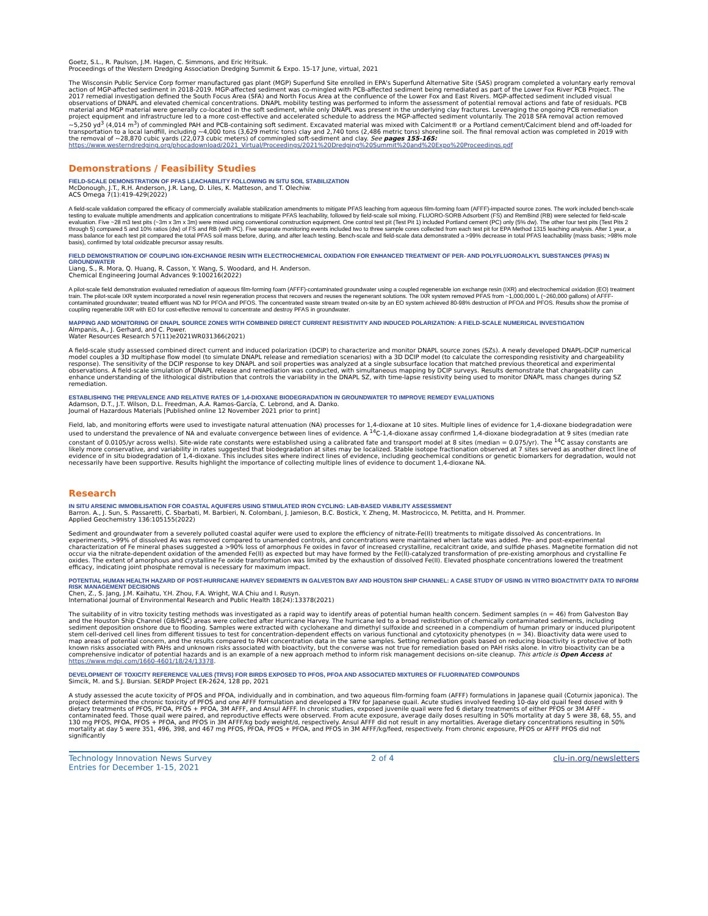Goetz, S.L., R. Paulson, J.M. Hagen, C. Simmons, and Eric Hritsuk.
Proceedings of the Western Dredging Association Dredging Summit & Expo. 15-17 June, virtual, 2021
The Wisconsin Public Service Corp former manufactured gas plant (MGP) Superfund Site enrolled in EPA's Superfund Alternative Site (SAS) program completed a voluntary early removal action of MGP-affected sediment in 2018-2019. MGP-affected sediment was co-mingled with PCB-affected sediment being remediated as part of the Lower Fox River PCB Project. The 2017 remedial investigation defined the South Focus Area (SFA) and North Focus Area at the confluence of the Lower Fox and East Rivers. MGP-affected sediment included visual observations of DNAPL and elevated chemical concentrations. DNAPL mobility testing was performed to inform the assessment of potential removal actions and fate of residuals. PCB material and MGP material were generally co-located in the soft sediment, while only DNAPL was present in the underlying clay fractures. Leveraging the ongoing PCB remediation project equipment and infrastructure led to a more cost-effective and accelerated schedule to address the MGP-affected sediment voluntarily. The 2018 SFA removal action removed ~5,250 yd<sup>3</sup> (4,014 m<sup>3</sup>) of commingled PAH and PCB-containing soft sediment. Excavated material was mixed with Calciment® or a Portland cement/Calciment blend and off-loaded for transportation to a local landfill, including ~4,000 tons (3,629 metric tons) clay and 2,740 tons (2,486 metric tons) shoreline soil. The final removal action was completed in 2019 with the removal of ~28,870 cubic yards (22,073 cubic meters) of commingled soft-sediment and clay. See pages 155-165: https://www.westerndredging.org/phocadownload/2021_Virtual/Proceedings/2021%20Dredging%20Summit%20and%20Expo%20Proceedings.pdf
Demonstrations / Feasibility Studies
FIELD-SCALE DEMONSTRATION OF PFAS LEACHABILITY FOLLOWING IN SITU SOIL STABILIZATION
McDonough, J.T., R.H. Anderson, J.R. Lang, D. Liles, K. Matteson, and T. Olechiw.
ACS Omega 7(1):419-429(2022)
A field-scale validation compared the efficacy of commercially available stabilization amendments to mitigate PFAS leaching from aqueous film-forming foam (AFFF)-impacted source zones. The work included bench-scale testing to evaluate multiple amendments and application concentrations to mitigate PFAS leachability, followed by field-scale soil mixing. FLUORO-SORB Adsorbent (FS) and RemBind (RB) were selected for field-scale evaluation. Five ~28 m3 test pits (~3m x 3m x 3m) were mixed using conventional construction equipment. One control test pit (Test Pit 1) included Portland cement (PC) only (5% dw). The other four test pits (Test Pits 2 through 5) compared 5 and 10% ratios (dw) of FS and RB (with PC). Five separate monitoring events included two to three sample cores collected from each test pit for EPA Method 1315 leaching analysis. After 1 year, a mass balance for each test pit compared the total PFAS soil mass before, during, and after leach testing. Bench-scale and field-scale data demonstrated a >99% decrease in total PFAS leachability (mass basis; >98% mole basis), confirmed by total oxidizable precursor assay results.
FIELD DEMONSTRATION OF COUPLING ION-EXCHANGE RESIN WITH ELECTROCHEMICAL OXIDATION FOR ENHANCED TREATMENT OF PER- AND POLYFLUOROALKYL SUBSTANCES (PFAS) IN GROUNDWATER
Liang, S., R. Mora, Q. Huang, R. Casson, Y. Wang, S. Woodard, and H. Anderson.
Chemical Engineering Journal Advances 9:100216(2022)
A pilot-scale field demonstration evaluated remediation of aqueous film-forming foam (AFFF)-contaminated groundwater using a coupled regenerable ion exchange resin (IXR) and electrochemical oxidation (EO) treatment train. The pilot-scale IXR system incorporated a novel resin regeneration process that recovers and reuses the regenerant solutions. The IXR system removed PFAS from ~1,000,000 L (~260,000 gallons) of AFFF-contaminated groundwater; treated effluent was ND for PFOA and PFOS. The concentrated waste stream treated on-site by an EO system achieved 80-98% destruction of PFOA and PFOS. Results show the promise of coupling regenerable IXR with EO for cost-effective removal to concentrate and destroy PFAS in groundwater.
MAPPING AND MONITORING OF DNAPL SOURCE ZONES WITH COMBINED DIRECT CURRENT RESISTIVITY AND INDUCED POLARIZATION: A FIELD-SCALE NUMERICAL INVESTIGATION
Almpanis, A., J. Gerhard, and C. Power.
Water Resources Research 57(11)e2021WR031366(2021)
A field-scale study assessed combined direct current and induced polarization (DCIP) to characterize and monitor DNAPL source zones (SZs). A newly developed DNAPL-DCIP numerical model couples a 3D multiphase flow model (to simulate DNAPL release and remediation scenarios) with a 3D DCIP model (to calculate the corresponding resistivity and chargeability response). The sensitivity of the DCIP response to key DNAPL and soil properties was analyzed at a single subsurface location that matched previous theoretical and experimental observations. A field-scale simulation of DNAPL release and remediation was conducted, with simultaneous mapping by DCIP surveys. Results demonstrate that chargeability can enhance understanding of the lithological distribution that controls the variability in the DNAPL SZ, with time-lapse resistivity being used to monitor DNAPL mass changes during SZ remediation.
ESTABLISHING THE PREVALENCE AND RELATIVE RATES OF 1,4-DIOXANE BIODEGRADATION IN GROUNDWATER TO IMPROVE REMEDY EVALUATIONS
Adamson, D.T., J.T. Wilson, D.L. Freedman, A.A. Ramos-García, C. Lebrond, and A. Danko.
Journal of Hazardous Materials [Published online 12 November 2021 prior to print]
Field, lab, and monitoring efforts were used to investigate natural attenuation (NA) processes for 1,4-dioxane at 10 sites. Multiple lines of evidence for 1,4-dioxane biodegradation were used to understand the prevalence of NA and evaluate convergence between lines of evidence. A <sup>14</sup>C-1,4-dioxane assay confirmed 1,4-dioxane biodegradation at 9 sites (median rate constant of 0.0105/yr across wells). Site-wide rate constants were established using a calibrated fate and transport model at 8 sites (median = 0.075/yr). The <sup>14</sup>C assay constants are likely more conservative, and variability in rates suggested that biodegradation at sites may be localized. Stable isotope fractionation observed at 7 sites served as another direct line of evidence of in situ biodegradation of 1,4-dioxane. This includes sites where indirect lines of evidence, including geochemical conditions or genetic biomarkers for degradation, would not necessarily have been supportive. Results highlight the importance of collecting multiple lines of evidence to document 1,4-dioxane NA.
Research
IN SITU ARSENIC IMMOBILISATION FOR COASTAL AQUIFERS USING STIMULATED IRON CYCLING: LAB-BASED VIABILITY ASSESSMENT
Barron. A., J. Sun, S. Passaretti, C. Sbarbati, M. Barbieri, N. Colombani, J. Jamieson, B.C. Bostick, Y. Zheng, M. Mastrocicco, M. Petitta, and H. Prommer.
Applied Geochemistry 136:105155(2022)
Sediment and groundwater from a severely polluted coastal aquifer were used to explore the efficiency of nitrate-Fe(II) treatments to mitigate dissolved As concentrations. In experiments, >99% of dissolved As was removed compared to unamended controls, and concentrations were maintained when lactate was added. Pre- and post-experimental characterization of Fe mineral phases suggested a >90% loss of amorphous Fe oxides in favor of increased crystalline, recalcitrant oxide, and sulfide phases. Magnetite formation did not occur via the nitrate-dependent oxidation of the amended Fe(II) as expected but may have formed by the Fe(II)-catalyzed transformation of pre-existing amorphous and crystalline Fe oxides. The extent of amorphous and crystalline Fe oxide transformation was limited by the exhaustion of dissolved Fe(II). Elevated phosphate concentrations lowered the treatment efficacy, indicating joint phosphate removal is necessary for maximum impact.
POTENTIAL HUMAN HEALTH HAZARD OF POST-HURRICANE HARVEY SEDIMENTS IN GALVESTON BAY AND HOUSTON SHIP CHANNEL: A CASE STUDY OF USING IN VITRO BIOACTIVITY DATA TO INFORM RISK MANAGEMENT DECISIONS
Chen, Z., S. Jang, J.M. Kaihatu, Y.H. Zhou, F.A. Wright, W.A Chiu and I. Rusyn.
International Journal of Environmental Research and Public Health 18(24):13378(2021)
The suitability of in vitro toxicity testing methods was investigated as a rapid way to identify areas of potential human health concern. Sediment samples (n = 46) from Galveston Bay and the Houston Ship Channel (GB/HSC) areas were collected after Hurricane Harvey. The hurricane led to a broad redistribution of chemically contaminated sediments, including sediment deposition onshore due to flooding. Samples were extracted with cyclohexane and dimethyl sulfoxide and screened in a compendium of human primary or induced pluripotent stem cell-derived cell lines from different tissues to test for concentration-dependent effects on various functional and cytotoxicity phenotypes (n = 34). Bioactivity data were used to map areas of potential concern, and the results compared to PAH concentration data in the same samples. Setting remediation goals based on reducing bioactivity is protective of both known risks associated with PAHs and unknown risks associated with bioactivity, but the converse was not true for remediation based on PAH risks alone. In vitro bioactivity can be a comprehensive indicator of potential hazards and is an example of a new approach method to inform risk management decisions on-site cleanup. This article is Open Access at https://www.mdpi.com/1660-4601/18/24/13378.
DEVELOPMENT OF TOXICITY REFERENCE VALUES (TRVS) FOR BIRDS EXPOSED TO PFOS, PFOA AND ASSOCIATED MIXTURES OF FLUORINATED COMPOUNDS
Simcik, M. and S.J. Bursian. SERDP Project ER-2624, 128 pp, 2021
A study assessed the acute toxicity of PFOS and PFOA, individually and in combination, and two aqueous film-forming foam (AFFF) formulations in Japanese quail (Coturnix japonica). The project determined the chronic toxicity of PFOS and one AFFF formulation and developed a TRV for Japanese quail. Acute studies involved feeding 10-day old quail feed dosed with 9 dietary treatments of PFOS, PFOA, PFOS + PFOA, 3M AFFF, and Ansul AFFF. In chronic studies, exposed juvenile quail were fed 6 dietary treatments of either PFOS or 3M AFFF -contaminated feed. Those quail were paired, and reproductive effects were observed. From acute exposure, average daily doses resulting in 50% mortality at day 5 were 38, 68, 55, and 130 mg PFOS, PFOA, PFOS + PFOA, and PFOS in 3M AFFF/kg body weight/d, respectively. Ansul AFFF did not result in any mortalities. Average dietary concentrations resulting in 50% mortality at day 5 were 351, 496, 398, and 467 mg PFOS, PFOA, PFOS + PFOA, and PFOS in 3M AFFF/kg/feed, respectively. From chronic exposure, PFOS or AFFF PFOS did not significantly
Technology Innovation News Survey
Entries for December 1-15, 2021
2 of 4 clu-in.org/newsletters